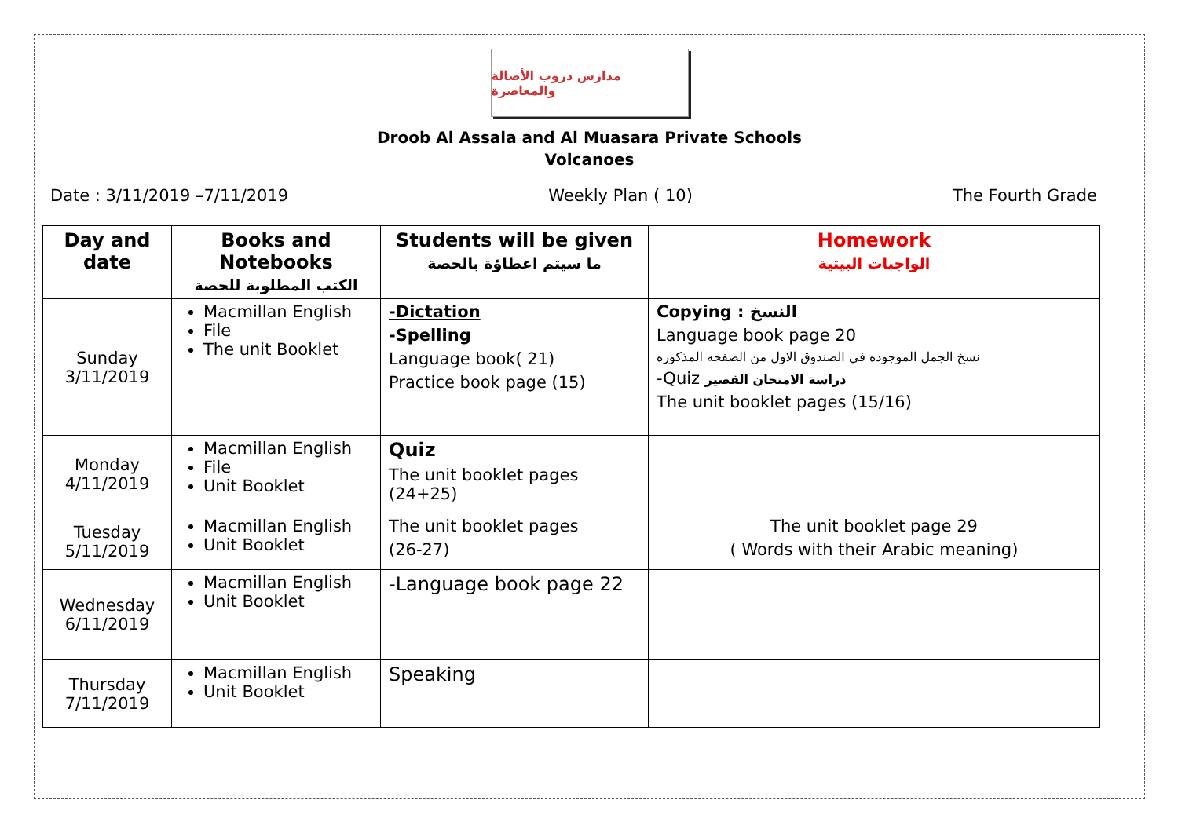مدارس دروب الأصالة والمعاصرة
Droob Al Assala and Al Muasara Private Schools
Volcanoes
Date : 3/11/2019 –7/11/2019 Weekly Plan ( 10) The Fourth Grade
| Day and date | Books and Notebooks الكتب المطلوبة للحصة | Students will be given ما سيتم اعطاؤة بالحصة | Homework الواجبات البيتية |
| --- | --- | --- | --- |
| Sunday 3/11/2019 | Macmillan English File The unit Booklet | -Dictation -Spelling Language book( 21) Practice book page (15) | Copying : النسخ Language book page 20 نسخ الجمل الموجوده في الصندوق الاول من الصفحه المذكوره -Quiz دراسة الامتحان القصير The unit booklet pages (15/16) |
| Monday 4/11/2019 | Macmillan English File Unit Booklet | Quiz The unit booklet pages (24+25) | |
| Tuesday 5/11/2019 | Macmillan English Unit Booklet | The unit booklet pages (26-27) | The unit booklet page 29 ( Words with their Arabic meaning) |
| Wednesday 6/11/2019 | Macmillan English Unit Booklet | -Language book page 22 | |
| Thursday 7/11/2019 | Macmillan English Unit Booklet | Speaking | |